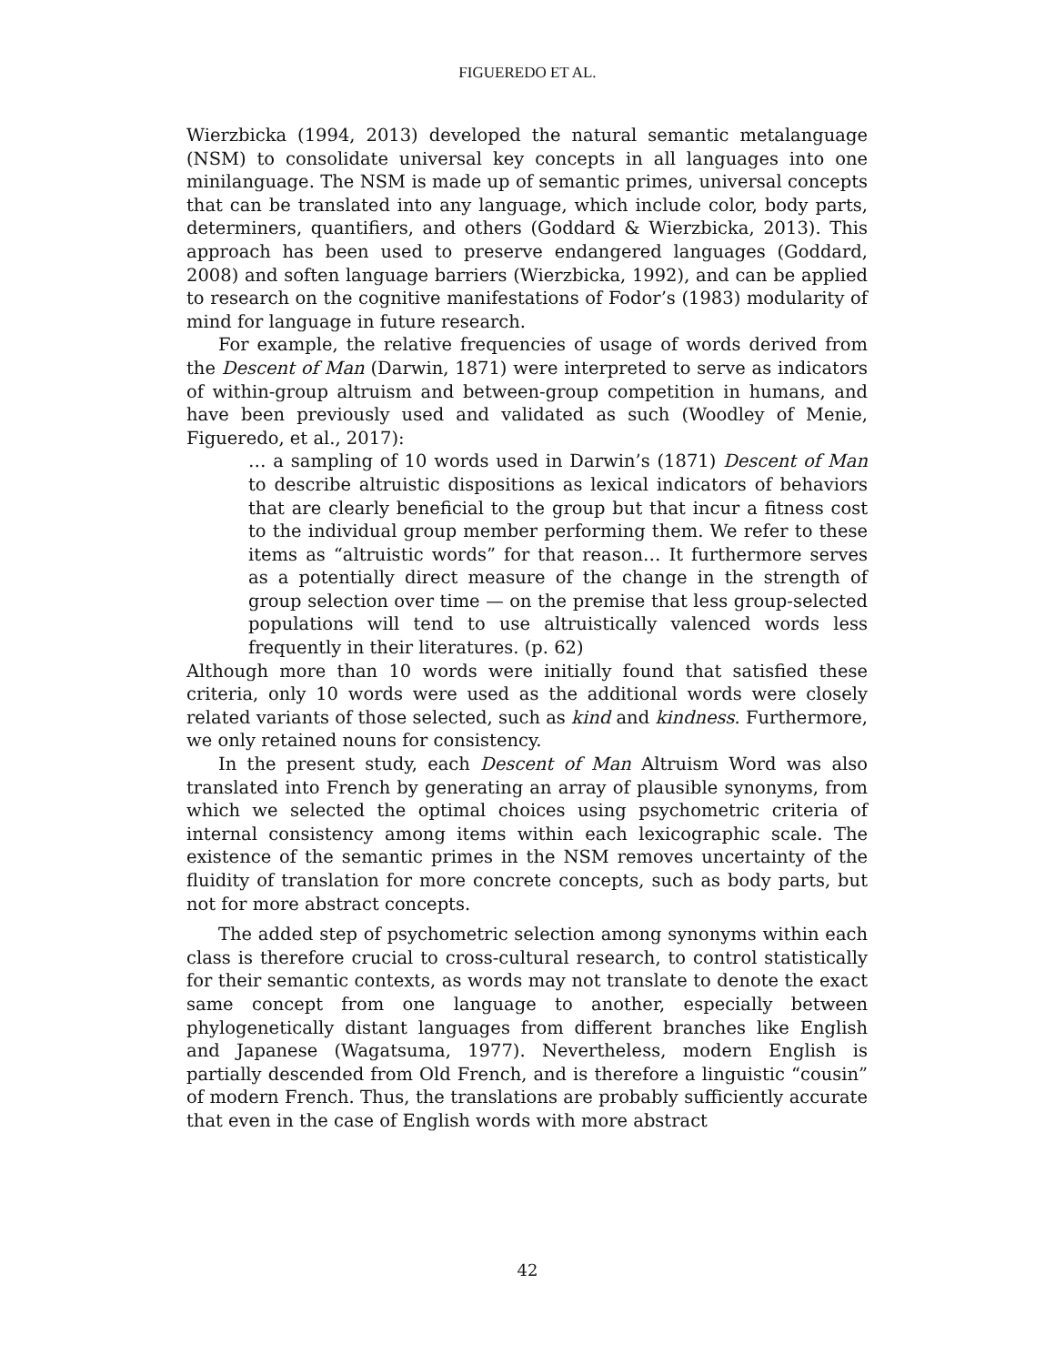FIGUEREDO ET AL.
Wierzbicka (1994, 2013) developed the natural semantic metalanguage (NSM) to consolidate universal key concepts in all languages into one minilanguage. The NSM is made up of semantic primes, universal concepts that can be translated into any language, which include color, body parts, determiners, quantifiers, and others (Goddard & Wierzbicka, 2013). This approach has been used to preserve endangered languages (Goddard, 2008) and soften language barriers (Wierzbicka, 1992), and can be applied to research on the cognitive manifestations of Fodor’s (1983) modularity of mind for language in future research.
For example, the relative frequencies of usage of words derived from the Descent of Man (Darwin, 1871) were interpreted to serve as indicators of within-group altruism and between-group competition in humans, and have been previously used and validated as such (Woodley of Menie, Figueredo, et al., 2017):
… a sampling of 10 words used in Darwin’s (1871) Descent of Man to describe altruistic dispositions as lexical indicators of behaviors that are clearly beneficial to the group but that incur a fitness cost to the individual group member performing them. We refer to these items as “altruistic words” for that reason… It furthermore serves as a potentially direct measure of the change in the strength of group selection over time — on the premise that less group-selected populations will tend to use altruistically valenced words less frequently in their literatures. (p. 62)
Although more than 10 words were initially found that satisfied these criteria, only 10 words were used as the additional words were closely related variants of those selected, such as kind and kindness. Furthermore, we only retained nouns for consistency.
In the present study, each Descent of Man Altruism Word was also translated into French by generating an array of plausible synonyms, from which we selected the optimal choices using psychometric criteria of internal consistency among items within each lexicographic scale. The existence of the semantic primes in the NSM removes uncertainty of the fluidity of translation for more concrete concepts, such as body parts, but not for more abstract concepts.
The added step of psychometric selection among synonyms within each class is therefore crucial to cross-cultural research, to control statistically for their semantic contexts, as words may not translate to denote the exact same concept from one language to another, especially between phylogenetically distant languages from different branches like English and Japanese (Wagatsuma, 1977). Nevertheless, modern English is partially descended from Old French, and is therefore a linguistic “cousin” of modern French. Thus, the translations are probably sufficiently accurate that even in the case of English words with more abstract
42